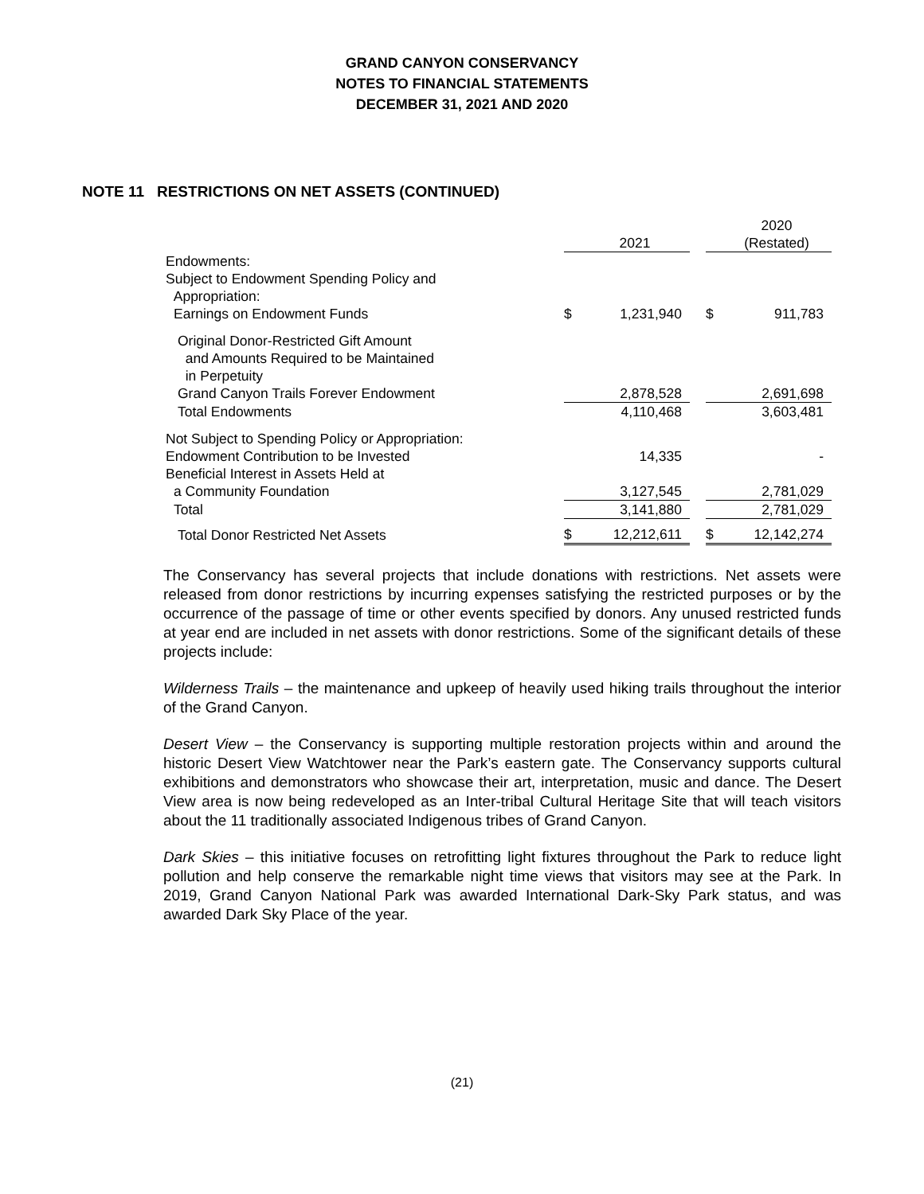GRAND CANYON CONSERVANCY
NOTES TO FINANCIAL STATEMENTS
DECEMBER 31, 2021 AND 2020
NOTE 11 RESTRICTIONS ON NET ASSETS (CONTINUED)
| | | 2021 | | | 2020 (Restated) |
| --- | --- | --- | --- | --- | --- |
| Endowments: | | | | | |
| Subject to Endowment Spending Policy and | | | | | |
| Appropriation: | | | | | |
| Earnings on Endowment Funds | $ | 1,231,940 | | $ | 911,783 |
| Original Donor-Restricted Gift Amount and Amounts Required to be Maintained in Perpetuity | | | | | |
| Grand Canyon Trails Forever Endowment | | 2,878,528 | | | 2,691,698 |
| Total Endowments | | 4,110,468 | | | 3,603,481 |
| Not Subject to Spending Policy or Appropriation: | | | | | |
| Endowment Contribution to be Invested | | 14,335 | | | - |
| Beneficial Interest in Assets Held at | | | | | |
| a Community Foundation | | 3,127,545 | | | 2,781,029 |
| Total | | 3,141,880 | | | 2,781,029 |
| Total Donor Restricted Net Assets | $ | 12,212,611 | | $ | 12,142,274 |
The Conservancy has several projects that include donations with restrictions. Net assets were released from donor restrictions by incurring expenses satisfying the restricted purposes or by the occurrence of the passage of time or other events specified by donors. Any unused restricted funds at year end are included in net assets with donor restrictions. Some of the significant details of these projects include:
Wilderness Trails – the maintenance and upkeep of heavily used hiking trails throughout the interior of the Grand Canyon.
Desert View – the Conservancy is supporting multiple restoration projects within and around the historic Desert View Watchtower near the Park’s eastern gate. The Conservancy supports cultural exhibitions and demonstrators who showcase their art, interpretation, music and dance. The Desert View area is now being redeveloped as an Inter-tribal Cultural Heritage Site that will teach visitors about the 11 traditionally associated Indigenous tribes of Grand Canyon.
Dark Skies – this initiative focuses on retrofitting light fixtures throughout the Park to reduce light pollution and help conserve the remarkable night time views that visitors may see at the Park. In 2019, Grand Canyon National Park was awarded International Dark-Sky Park status, and was awarded Dark Sky Place of the year.
(21)